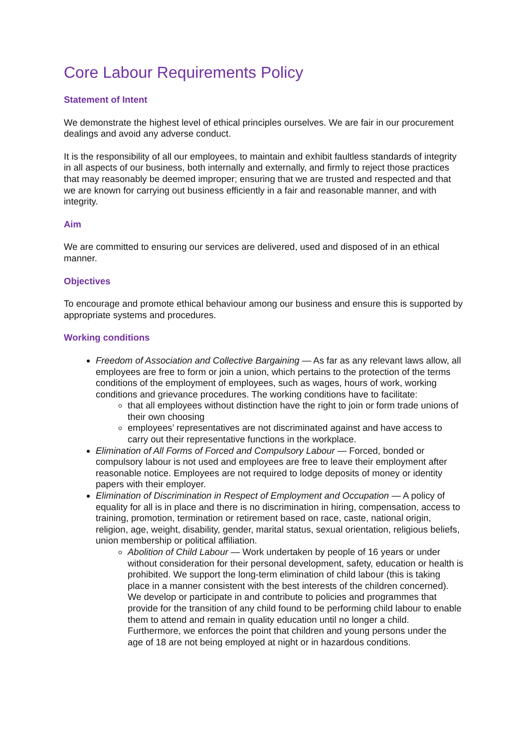Core Labour Requirements Policy
Statement of Intent
We demonstrate the highest level of ethical principles ourselves. We are fair in our procurement dealings and avoid any adverse conduct.
It is the responsibility of all our employees, to maintain and exhibit faultless standards of integrity in all aspects of our business, both internally and externally, and firmly to reject those practices that may reasonably be deemed improper; ensuring that we are trusted and respected and that we are known for carrying out business efficiently in a fair and reasonable manner, and with integrity.
Aim
We are committed to ensuring our services are delivered, used and disposed of in an ethical manner.
Objectives
To encourage and promote ethical behaviour among our business and ensure this is supported by appropriate systems and procedures.
Working conditions
Freedom of Association and Collective Bargaining — As far as any relevant laws allow, all employees are free to form or join a union, which pertains to the protection of the terms conditions of the employment of employees, such as wages, hours of work, working conditions and grievance procedures. The working conditions have to facilitate:
that all employees without distinction have the right to join or form trade unions of their own choosing
employees’ representatives are not discriminated against and have access to carry out their representative functions in the workplace.
Elimination of All Forms of Forced and Compulsory Labour — Forced, bonded or compulsory labour is not used and employees are free to leave their employment after reasonable notice. Employees are not required to lodge deposits of money or identity papers with their employer.
Elimination of Discrimination in Respect of Employment and Occupation — A policy of equality for all is in place and there is no discrimination in hiring, compensation, access to training, promotion, termination or retirement based on race, caste, national origin, religion, age, weight, disability, gender, marital status, sexual orientation, religious beliefs, union membership or political affiliation.
Abolition of Child Labour — Work undertaken by people of 16 years or under without consideration for their personal development, safety, education or health is prohibited. We support the long-term elimination of child labour (this is taking place in a manner consistent with the best interests of the children concerned). We develop or participate in and contribute to policies and programmes that provide for the transition of any child found to be performing child labour to enable them to attend and remain in quality education until no longer a child. Furthermore, we enforces the point that children and young persons under the age of 18 are not being employed at night or in hazardous conditions.